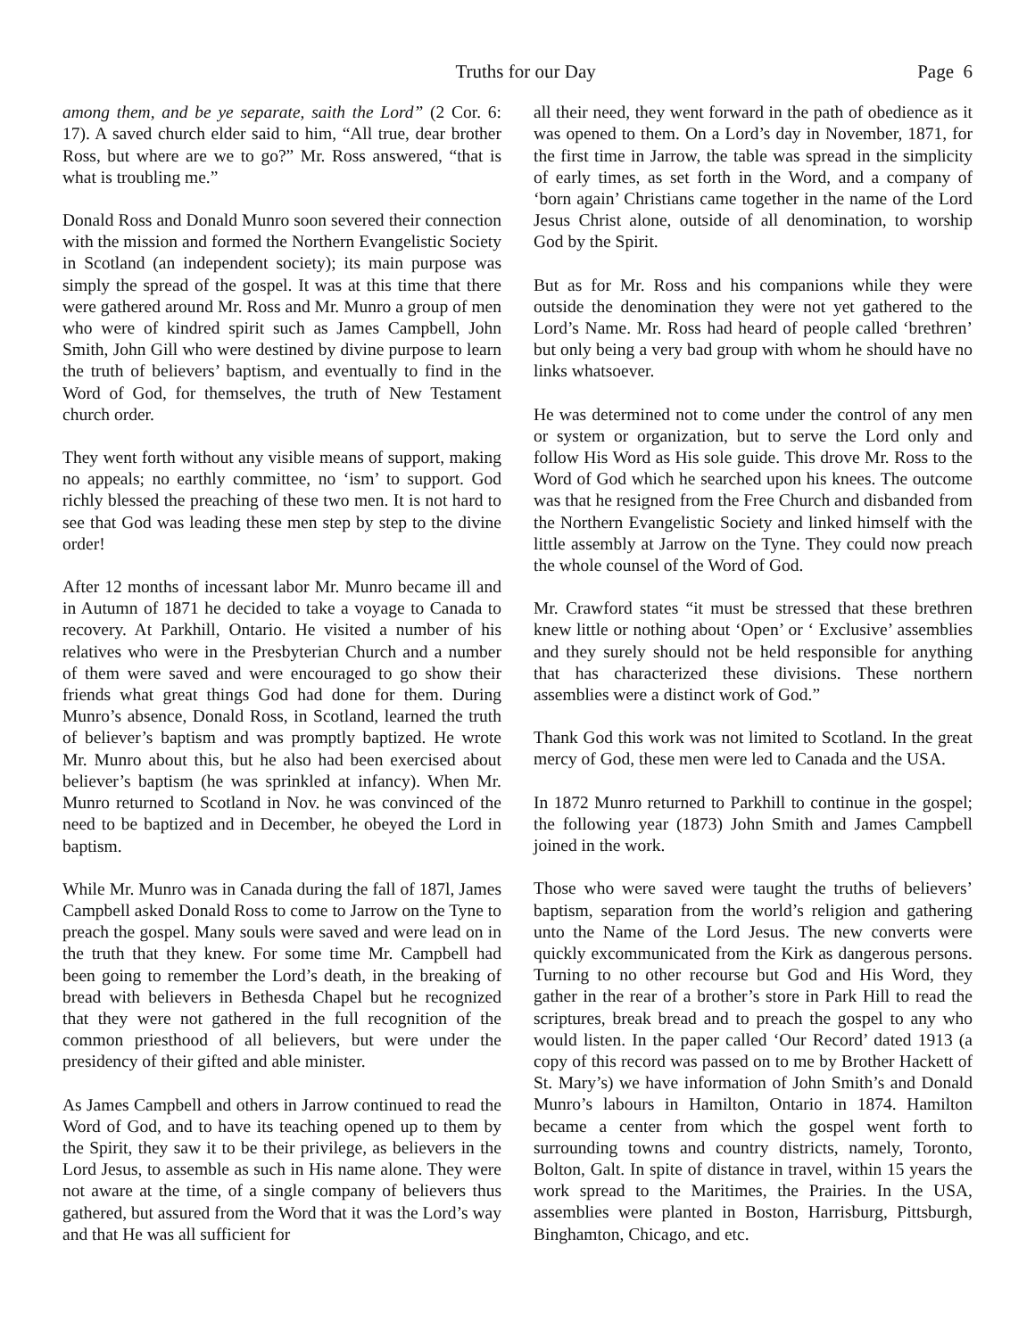Truths for our Day Page 6
among them, and be ye separate, saith the Lord” (2 Cor. 6: 17). A saved church elder said to him, “All true, dear brother Ross, but where are we to go?” Mr. Ross answered, “that is what is troubling me.”
Donald Ross and Donald Munro soon severed their connection with the mission and formed the Northern Evangelistic Society in Scotland (an independent society); its main purpose was simply the spread of the gospel. It was at this time that there were gathered around Mr. Ross and Mr. Munro a group of men who were of kindred spirit such as James Campbell, John Smith, John Gill who were destined by divine purpose to learn the truth of believers’ baptism, and eventually to find in the Word of God, for themselves, the truth of New Testament church order.
They went forth without any visible means of support, making no appeals; no earthly committee, no ‘ism’ to support. God richly blessed the preaching of these two men. It is not hard to see that God was leading these men step by step to the divine order!
After 12 months of incessant labor Mr. Munro became ill and in Autumn of 1871 he decided to take a voyage to Canada to recovery. At Parkhill, Ontario. He visited a number of his relatives who were in the Presbyterian Church and a number of them were saved and were encouraged to go show their friends what great things God had done for them. During Munro’s absence, Donald Ross, in Scotland, learned the truth of believer’s baptism and was promptly baptized. He wrote Mr. Munro about this, but he also had been exercised about believer’s baptism (he was sprinkled at infancy). When Mr. Munro returned to Scotland in Nov. he was convinced of the need to be baptized and in December, he obeyed the Lord in baptism.
While Mr. Munro was in Canada during the fall of 187l, James Campbell asked Donald Ross to come to Jarrow on the Tyne to preach the gospel. Many souls were saved and were lead on in the truth that they knew. For some time Mr. Campbell had been going to remember the Lord’s death, in the breaking of bread with believers in Bethesda Chapel but he recognized that they were not gathered in the full recognition of the common priesthood of all believers, but were under the presidency of their gifted and able minister.
As James Campbell and others in Jarrow continued to read the Word of God, and to have its teaching opened up to them by the Spirit, they saw it to be their privilege, as believers in the Lord Jesus, to assemble as such in His name alone. They were not aware at the time, of a single company of believers thus gathered, but assured from the Word that it was the Lord’s way and that He was all sufficient for
all their need, they went forward in the path of obedience as it was opened to them. On a Lord’s day in November, 1871, for the first time in Jarrow, the table was spread in the simplicity of early times, as set forth in the Word, and a company of ‘born again’ Christians came together in the name of the Lord Jesus Christ alone, outside of all denomination, to worship God by the Spirit.
But as for Mr. Ross and his companions while they were outside the denomination they were not yet gathered to the Lord’s Name. Mr. Ross had heard of people called ‘brethren’ but only being a very bad group with whom he should have no links whatsoever.
He was determined not to come under the control of any men or system or organization, but to serve the Lord only and follow His Word as His sole guide. This drove Mr. Ross to the Word of God which he searched upon his knees. The outcome was that he resigned from the Free Church and disbanded from the Northern Evangelistic Society and linked himself with the little assembly at Jarrow on the Tyne. They could now preach the whole counsel of the Word of God.
Mr. Crawford states “it must be stressed that these brethren knew little or nothing about ‘Open’ or ‘ Exclusive’ assemblies and they surely should not be held responsible for anything that has characterized these divisions. These northern assemblies were a distinct work of God.”
Thank God this work was not limited to Scotland. In the great mercy of God, these men were led to Canada and the USA.
In 1872 Munro returned to Parkhill to continue in the gospel; the following year (1873) John Smith and James Campbell joined in the work.
Those who were saved were taught the truths of believers’ baptism, separation from the world’s religion and gathering unto the Name of the Lord Jesus. The new converts were quickly excommunicated from the Kirk as dangerous persons. Turning to no other recourse but God and His Word, they gather in the rear of a brother’s store in Park Hill to read the scriptures, break bread and to preach the gospel to any who would listen. In the paper called ‘Our Record’ dated 1913 (a copy of this record was passed on to me by Brother Hackett of St. Mary’s) we have information of John Smith’s and Donald Munro’s labours in Hamilton, Ontario in 1874. Hamilton became a center from which the gospel went forth to surrounding towns and country districts, namely, Toronto, Bolton, Galt. In spite of distance in travel, within 15 years the work spread to the Maritimes, the Prairies. In the USA, assemblies were planted in Boston, Harrisburg, Pittsburgh, Binghamton, Chicago, and etc.